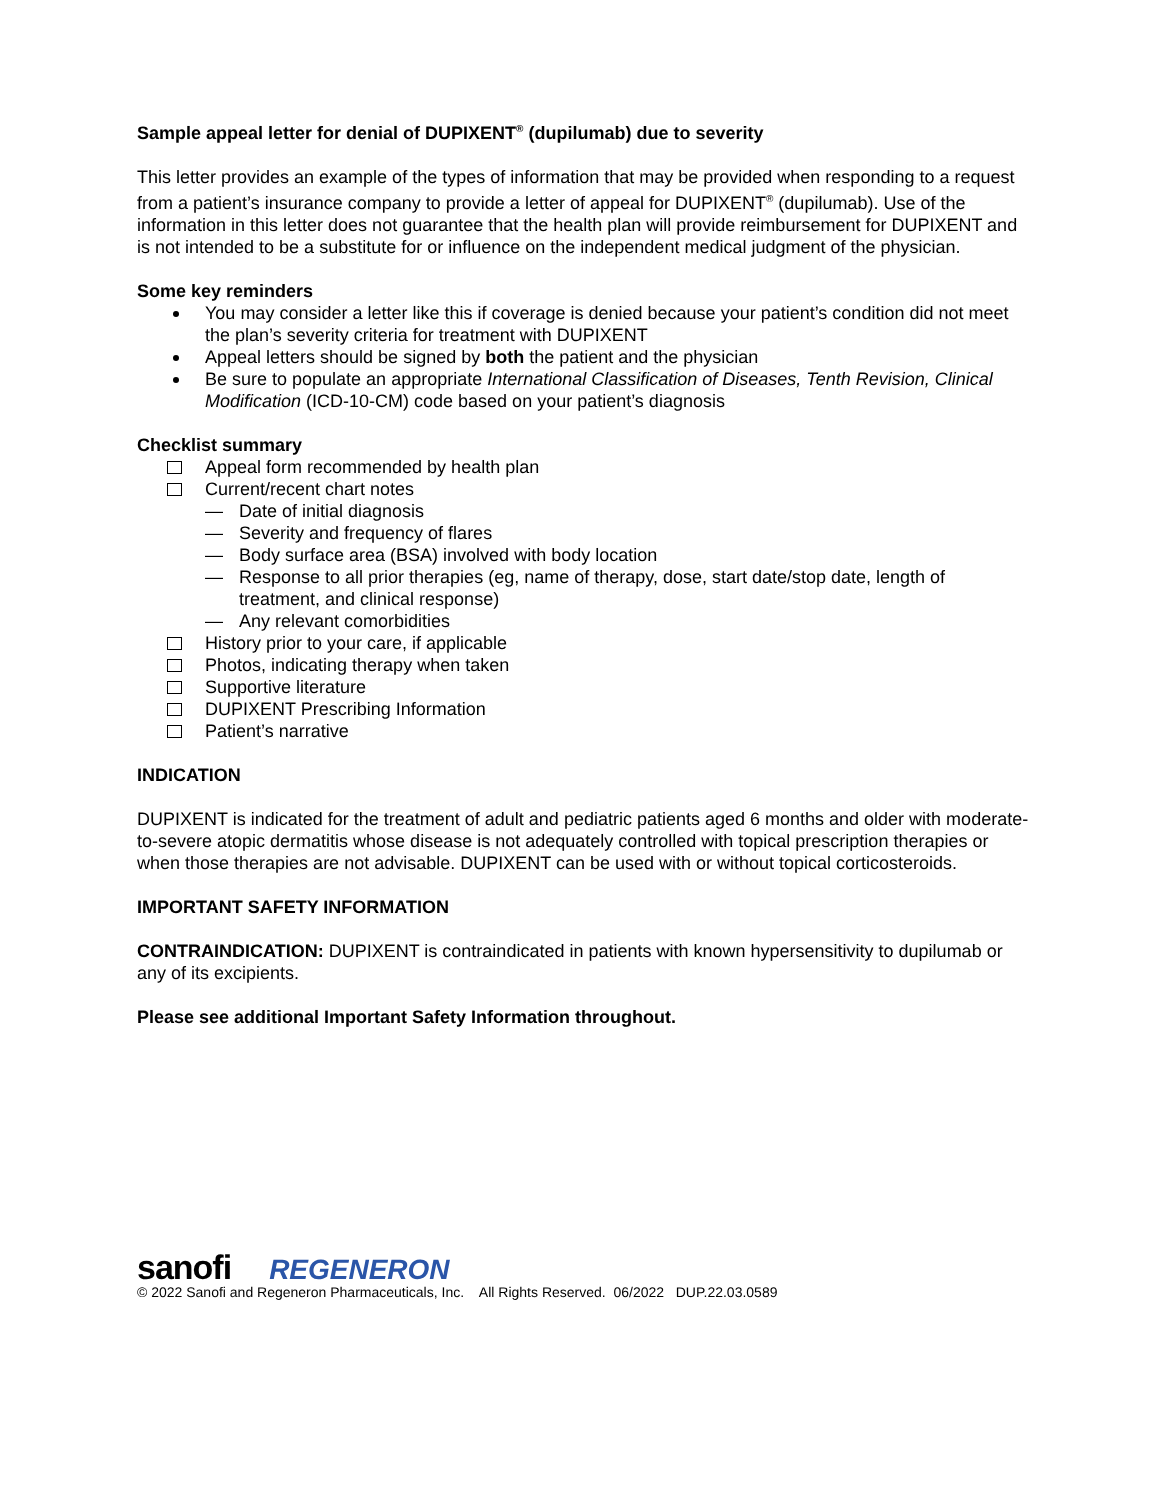Sample appeal letter for denial of DUPIXENT<sup>®</sup> (dupilumab) due to severity
This letter provides an example of the types of information that may be provided when responding to a request from a patient’s insurance company to provide a letter of appeal for DUPIXENT<sup>®</sup> (dupilumab). Use of the information in this letter does not guarantee that the health plan will provide reimbursement for DUPIXENT and is not intended to be a substitute for or influence on the independent medical judgment of the physician.
Some key reminders
You may consider a letter like this if coverage is denied because your patient’s condition did not meet the plan’s severity criteria for treatment with DUPIXENT
Appeal letters should be signed by both the patient and the physician
Be sure to populate an appropriate International Classification of Diseases, Tenth Revision, Clinical Modification (ICD-10-CM) code based on your patient’s diagnosis
Checklist summary
Appeal form recommended by health plan
Current/recent chart notes
— Date of initial diagnosis
— Severity and frequency of flares
— Body surface area (BSA) involved with body location
— Response to all prior therapies (eg, name of therapy, dose, start date/stop date, length of treatment, and clinical response)
— Any relevant comorbidities
History prior to your care, if applicable
Photos, indicating therapy when taken
Supportive literature
DUPIXENT Prescribing Information
Patient’s narrative
INDICATION
DUPIXENT is indicated for the treatment of adult and pediatric patients aged 6 months and older with moderate-to-severe atopic dermatitis whose disease is not adequately controlled with topical prescription therapies or when those therapies are not advisable. DUPIXENT can be used with or without topical corticosteroids.
IMPORTANT SAFETY INFORMATION
CONTRAINDICATION: DUPIXENT is contraindicated in patients with known hypersensitivity to dupilumab or any of its excipients.
Please see additional Important Safety Information throughout.
sanofi REGENERON
© 2022 Sanofi and Regeneron Pharmaceuticals, Inc. All Rights Reserved. 06/2022 DUP.22.03.0589